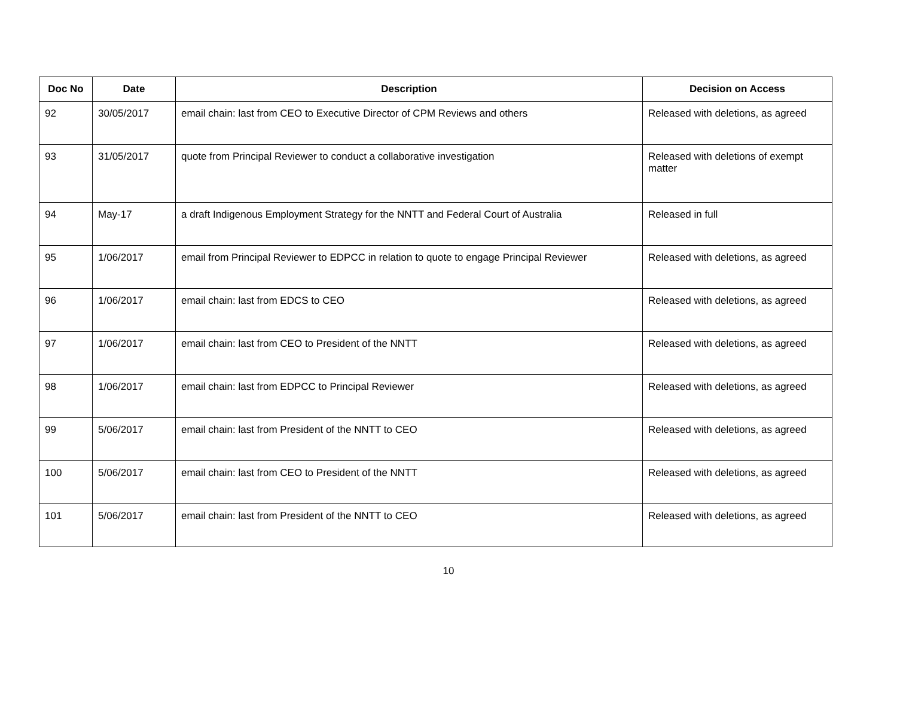| Doc No | Date | Description | Decision on Access |
| --- | --- | --- | --- |
| 92 | 30/05/2017 | email chain: last from CEO to Executive Director of CPM Reviews and others | Released with deletions, as agreed |
| 93 | 31/05/2017 | quote from Principal Reviewer to conduct a collaborative investigation | Released with deletions of exempt matter |
| 94 | May-17 | a draft Indigenous Employment Strategy for the NNTT and Federal Court of Australia | Released in full |
| 95 | 1/06/2017 | email from Principal Reviewer to EDPCC in relation to quote to engage Principal Reviewer | Released with deletions, as agreed |
| 96 | 1/06/2017 | email chain: last from EDCS to CEO | Released with deletions, as agreed |
| 97 | 1/06/2017 | email chain: last from CEO to President of the NNTT | Released with deletions, as agreed |
| 98 | 1/06/2017 | email chain: last from EDPCC to Principal Reviewer | Released with deletions, as agreed |
| 99 | 5/06/2017 | email chain: last from President of the NNTT to CEO | Released with deletions, as agreed |
| 100 | 5/06/2017 | email chain: last from CEO to President of the NNTT | Released with deletions, as agreed |
| 101 | 5/06/2017 | email chain: last from President of the NNTT to CEO | Released with deletions, as agreed |
10